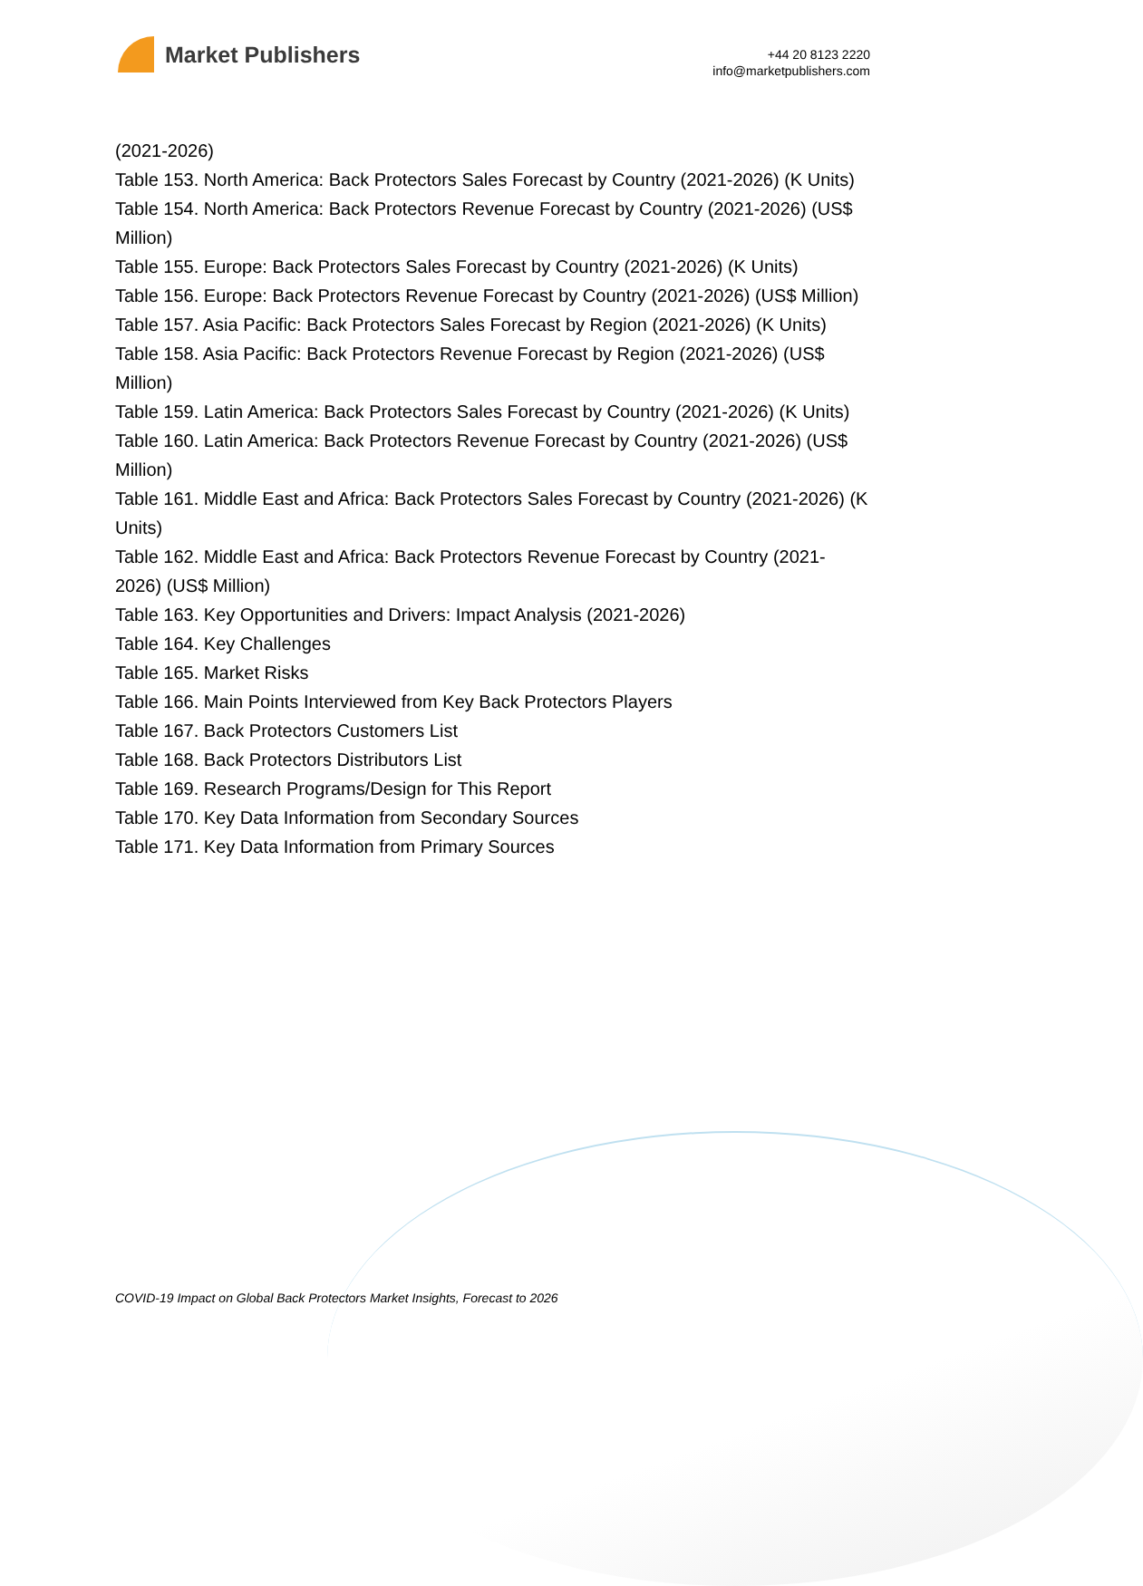Market Publishers
+44 20 8123 2220
info@marketpublishers.com
(2021-2026)
Table 153. North America: Back Protectors Sales Forecast by Country (2021-2026) (K Units)
Table 154. North America: Back Protectors Revenue Forecast by Country (2021-2026) (US$ Million)
Table 155. Europe: Back Protectors Sales Forecast by Country (2021-2026) (K Units)
Table 156. Europe: Back Protectors Revenue Forecast by Country (2021-2026) (US$ Million)
Table 157. Asia Pacific: Back Protectors Sales Forecast by Region (2021-2026) (K Units)
Table 158. Asia Pacific: Back Protectors Revenue Forecast by Region (2021-2026) (US$ Million)
Table 159. Latin America: Back Protectors Sales Forecast by Country (2021-2026) (K Units)
Table 160. Latin America: Back Protectors Revenue Forecast by Country (2021-2026) (US$ Million)
Table 161. Middle East and Africa: Back Protectors Sales Forecast by Country (2021-2026) (K Units)
Table 162. Middle East and Africa: Back Protectors Revenue Forecast by Country (2021-2026) (US$ Million)
Table 163. Key Opportunities and Drivers: Impact Analysis (2021-2026)
Table 164. Key Challenges
Table 165. Market Risks
Table 166. Main Points Interviewed from Key Back Protectors Players
Table 167. Back Protectors Customers List
Table 168. Back Protectors Distributors List
Table 169. Research Programs/Design for This Report
Table 170. Key Data Information from Secondary Sources
Table 171. Key Data Information from Primary Sources
COVID-19 Impact on Global Back Protectors Market Insights, Forecast to 2026